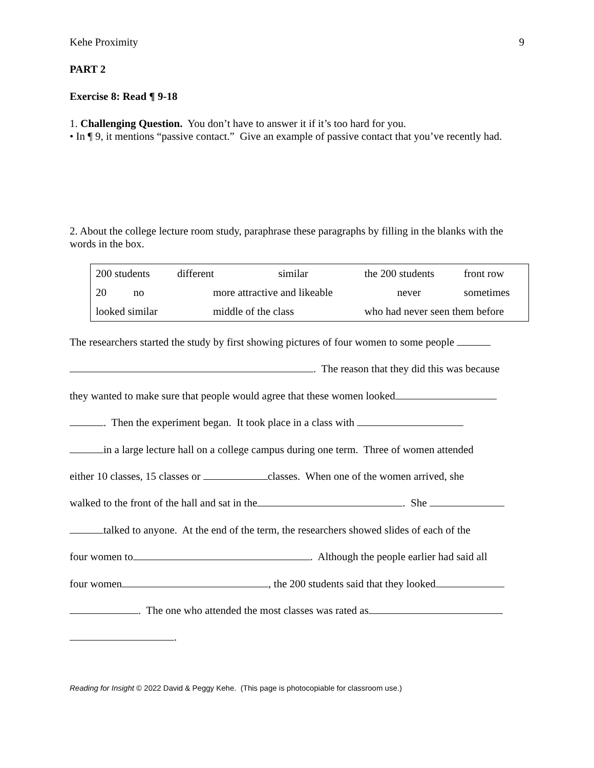Kehe Proximity 9
PART 2
Exercise 8: Read ¶ 9-18
1. Challenging Question. You don’t have to answer it if it’s too hard for you.
• In ¶ 9, it mentions “passive contact.” Give an example of passive contact that you’ve recently had.
2. About the college lecture room study, paraphrase these paragraphs by filling in the blanks with the words in the box.
| 200 students | different | similar | the 200 students | front row |
| 20 no | more attractive and likeable | | never | sometimes |
| looked similar | middle of the class | | who had never seen them before | |
The researchers started the study by first showing pictures of four women to some people
. The reason that they did this was because
they wanted to make sure that people would agree that these women looked
. Then the experiment began. It took place in a class with
in a large lecture hall on a college campus during one term. Three of women attended
either 10 classes, 15 classes or classes. When one of the women arrived, she
walked to the front of the hall and sat in the . She
talked to anyone. At the end of the term, the researchers showed slides of each of the
four women to . Although the people earlier had said all
four women , the 200 students said that they looked
. The one who attended the most classes was rated as
.
Reading for Insight © 2022 David & Peggy Kehe. (This page is photocopiable for classroom use.)